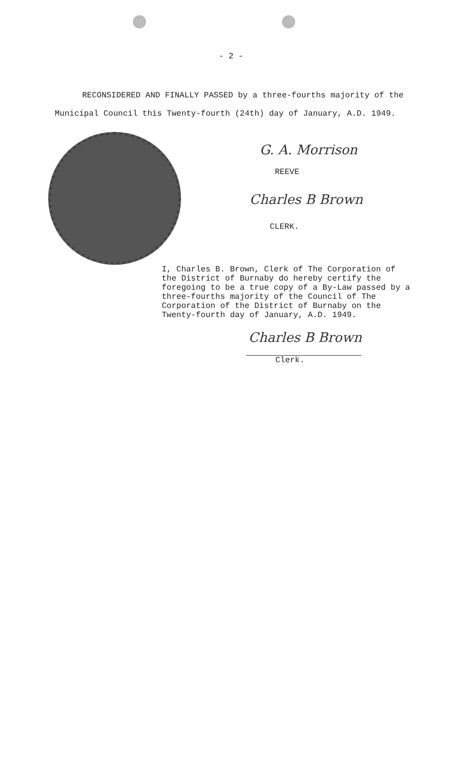- 2 -
RECONSIDERED AND FINALLY PASSED by a three-fourths majority of the Municipal Council this Twenty-fourth (24th) day of January, A.D. 1949.
G. A. Morrison
REEVE
Charles B Brown
CLERK.
I, Charles B. Brown, Clerk of The Corporation of the District of Burnaby do hereby certify the foregoing to be a true copy of a By-Law passed by a three-fourths majority of the Council of The Corporation of the District of Burnaby on the Twenty-fourth day of January, A.D. 1949.
Charles B Brown
Clerk.